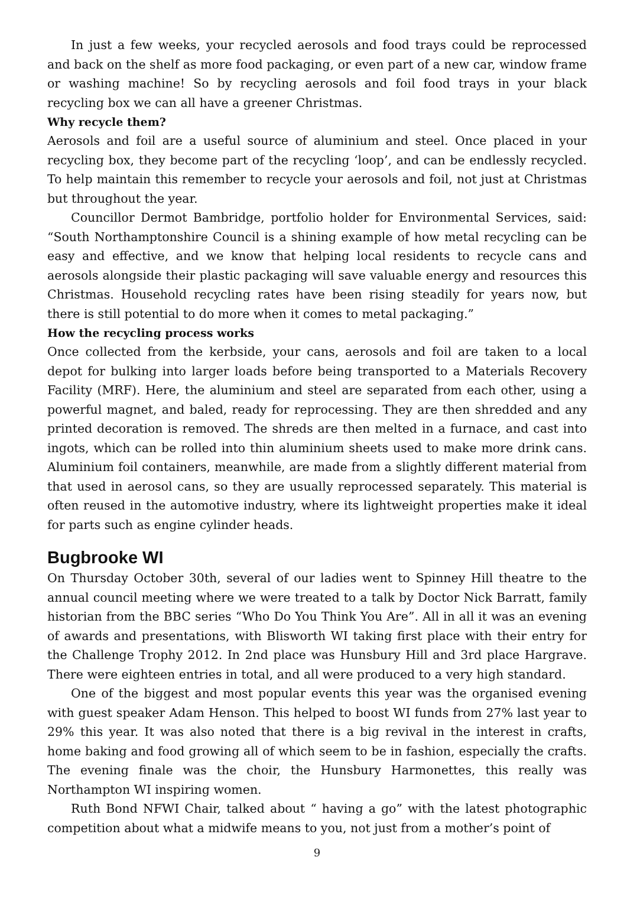In just a few weeks, your recycled aerosols and food trays could be reprocessed and back on the shelf as more food packaging, or even part of a new car, window frame or washing machine! So by recycling aerosols and foil food trays in your black recycling box we can all have a greener Christmas.
Why recycle them?
Aerosols and foil are a useful source of aluminium and steel. Once placed in your recycling box, they become part of the recycling ‘loop’, and can be endlessly recycled. To help maintain this remember to recycle your aerosols and foil, not just at Christmas but throughout the year.
Councillor Dermot Bambridge, portfolio holder for Environmental Services, said: “South Northamptonshire Council is a shining example of how metal recycling can be easy and effective, and we know that helping local residents to recycle cans and aerosols alongside their plastic packaging will save valuable energy and resources this Christmas. Household recycling rates have been rising steadily for years now, but there is still potential to do more when it comes to metal packaging.”
How the recycling process works
Once collected from the kerbside, your cans, aerosols and foil are taken to a local depot for bulking into larger loads before being transported to a Materials Recovery Facility (MRF). Here, the aluminium and steel are separated from each other, using a powerful magnet, and baled, ready for reprocessing. They are then shredded and any printed decoration is removed. The shreds are then melted in a furnace, and cast into ingots, which can be rolled into thin aluminium sheets used to make more drink cans. Aluminium foil containers, meanwhile, are made from a slightly different material from that used in aerosol cans, so they are usually reprocessed separately. This material is often reused in the automotive industry, where its lightweight properties make it ideal for parts such as engine cylinder heads.
Bugbrooke WI
On Thursday October 30th, several of our ladies went to Spinney Hill theatre to the annual council meeting where we were treated to a talk by Doctor Nick Barratt, family historian from the BBC series “Who Do You Think You Are”. All in all it was an evening of awards and presentations, with Blisworth WI taking first place with their entry for the Challenge Trophy 2012. In 2nd place was Hunsbury Hill and 3rd place Hargrave. There were eighteen entries in total, and all were produced to a very high standard.
One of the biggest and most popular events this year was the organised evening with guest speaker Adam Henson. This helped to boost WI funds from 27% last year to 29% this year. It was also noted that there is a big revival in the interest in crafts, home baking and food growing all of which seem to be in fashion, especially the crafts. The evening finale was the choir, the Hunsbury Harmonettes, this really was Northampton WI inspiring women.
Ruth Bond NFWI Chair, talked about “ having a go” with the latest photographic competition about what a midwife means to you, not just from a mother’s point of
9